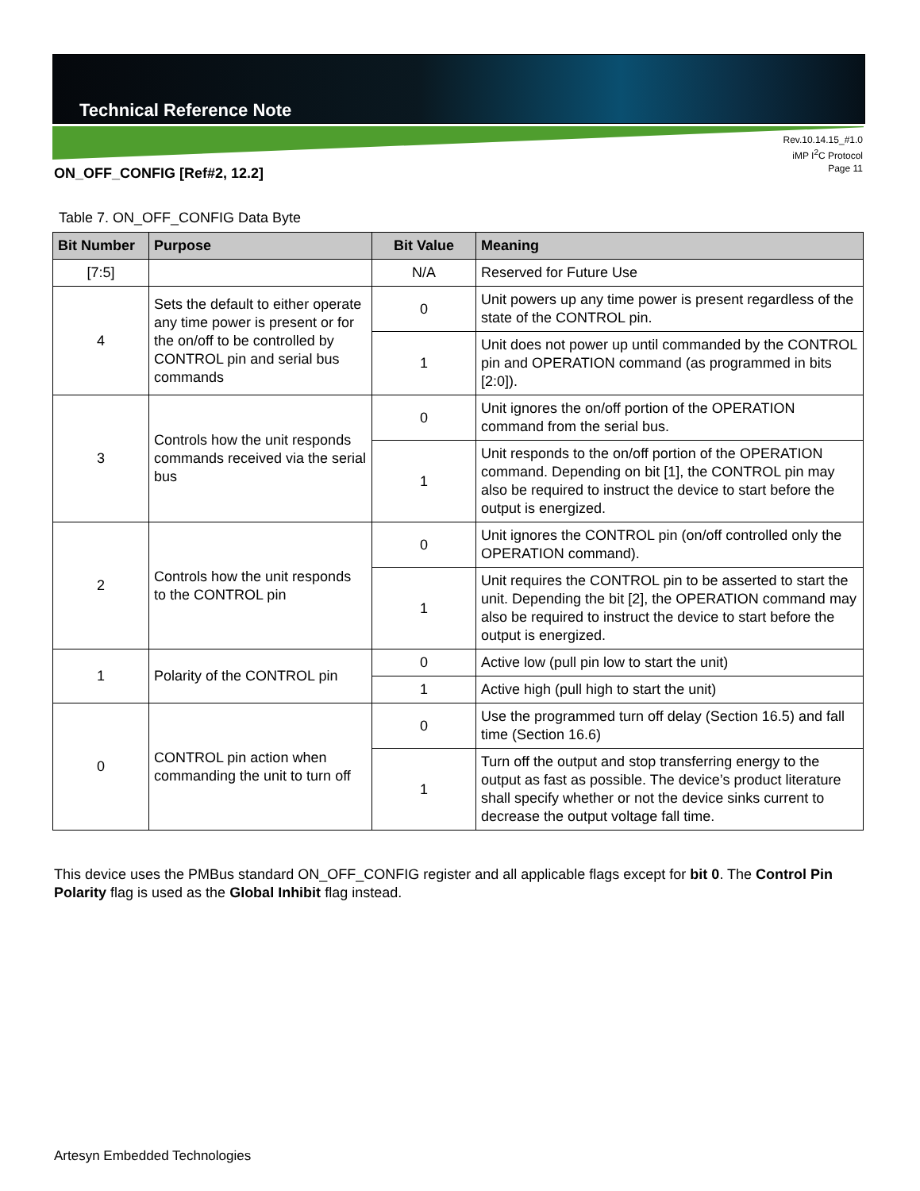Technical Reference Note
Rev.10.14.15_#1.0
iMP I<sup>2</sup>C Protocol
Page 11
ON_OFF_CONFIG [Ref#2, 12.2]
Table 7. ON_OFF_CONFIG Data Byte
| Bit Number | Purpose | Bit Value | Meaning |
| --- | --- | --- | --- |
| [7:5] | | N/A | Reserved for Future Use |
| 4 | Sets the default to either operate any time power is present or for the on/off to be controlled by CONTROL pin and serial bus commands | 0 | Unit powers up any time power is present regardless of the state of the CONTROL pin. |
| | | 1 | Unit does not power up until commanded by the CONTROL pin and OPERATION command (as programmed in bits [2:0]). |
| 3 | Controls how the unit responds commands received via the serial bus | 0 | Unit ignores the on/off portion of the OPERATION command from the serial bus. |
| | | 1 | Unit responds to the on/off portion of the OPERATION command. Depending on bit [1], the CONTROL pin may also be required to instruct the device to start before the output is energized. |
| 2 | Controls how the unit responds to the CONTROL pin | 0 | Unit ignores the CONTROL pin (on/off controlled only the OPERATION command). |
| | | 1 | Unit requires the CONTROL pin to be asserted to start the unit. Depending the bit [2], the OPERATION command may also be required to instruct the device to start before the output is energized. |
| 1 | Polarity of the CONTROL pin | 0 | Active low (pull pin low to start the unit) |
| | | 1 | Active high (pull high to start the unit) |
| 0 | CONTROL pin action when commanding the unit to turn off | 0 | Use the programmed turn off delay (Section 16.5) and fall time (Section 16.6) |
| | | 1 | Turn off the output and stop transferring energy to the output as fast as possible. The device’s product literature shall specify whether or not the device sinks current to decrease the output voltage fall time. |
This device uses the PMBus standard ON_OFF_CONFIG register and all applicable flags except for bit 0. The Control Pin Polarity flag is used as the Global Inhibit flag instead.
Artesyn Embedded Technologies